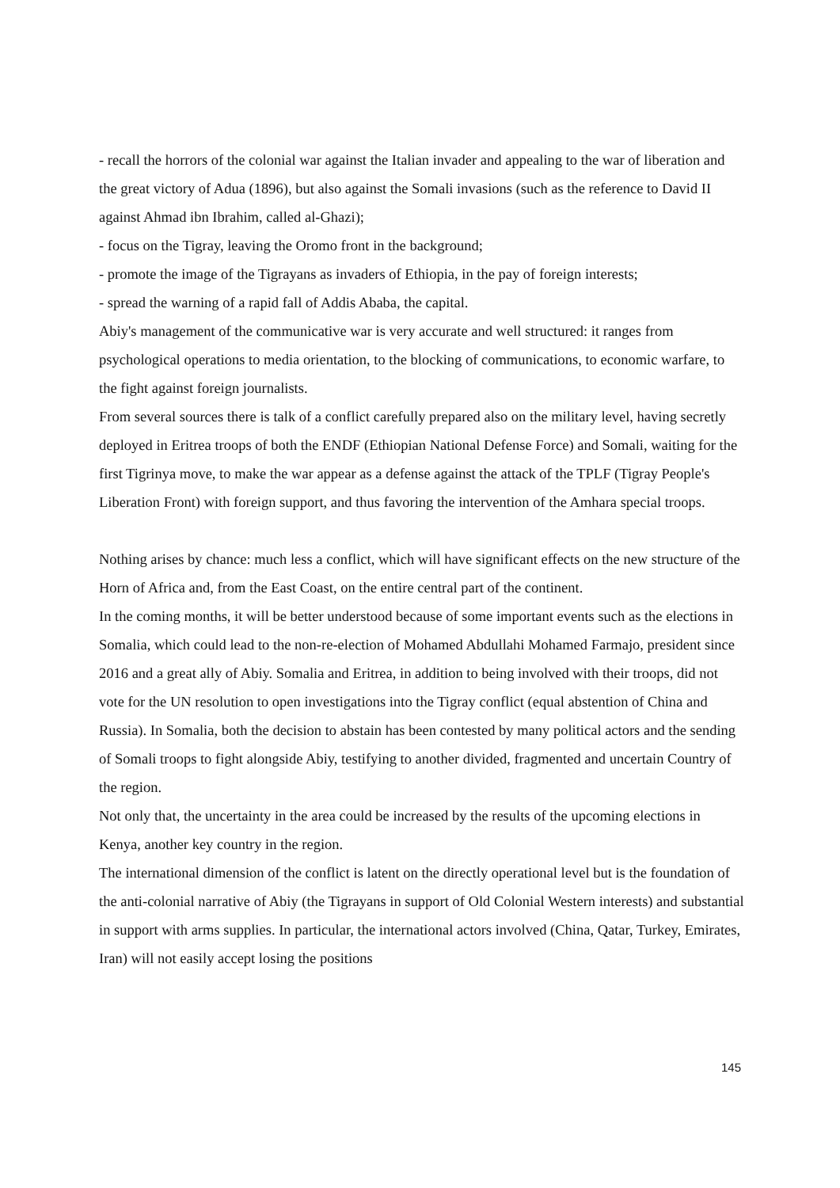- recall the horrors of the colonial war against the Italian invader and appealing to the war of liberation and the great victory of Adua (1896), but also against the Somali invasions (such as the reference to David II against Ahmad ibn Ibrahim, called al-Ghazi);
- focus on the Tigray, leaving the Oromo front in the background;
- promote the image of the Tigrayans as invaders of Ethiopia, in the pay of foreign interests;
- spread the warning of a rapid fall of Addis Ababa, the capital.
Abiy's management of the communicative war is very accurate and well structured: it ranges from psychological operations to media orientation, to the blocking of communications, to economic warfare, to the fight against foreign journalists.
From several sources there is talk of a conflict carefully prepared also on the military level, having secretly deployed in Eritrea troops of both the ENDF (Ethiopian National Defense Force) and Somali, waiting for the first Tigrinya move, to make the war appear as a defense against the attack of the TPLF (Tigray People's Liberation Front) with foreign support, and thus favoring the intervention of the Amhara special troops.
Nothing arises by chance: much less a conflict, which will have significant effects on the new structure of the Horn of Africa and, from the East Coast, on the entire central part of the continent.
In the coming months, it will be better understood because of some important events such as the elections in Somalia, which could lead to the non-re-election of Mohamed Abdullahi Mohamed Farmajo, president since 2016 and a great ally of Abiy. Somalia and Eritrea, in addition to being involved with their troops, did not vote for the UN resolution to open investigations into the Tigray conflict (equal abstention of China and Russia). In Somalia, both the decision to abstain has been contested by many political actors and the sending of Somali troops to fight alongside Abiy, testifying to another divided, fragmented and uncertain Country of the region.
Not only that, the uncertainty in the area could be increased by the results of the upcoming elections in Kenya, another key country in the region.
The international dimension of the conflict is latent on the directly operational level but is the foundation of the anti-colonial narrative of Abiy (the Tigrayans in support of Old Colonial Western interests) and substantial in support with arms supplies. In particular, the international actors involved (China, Qatar, Turkey, Emirates, Iran) will not easily accept losing the positions
145